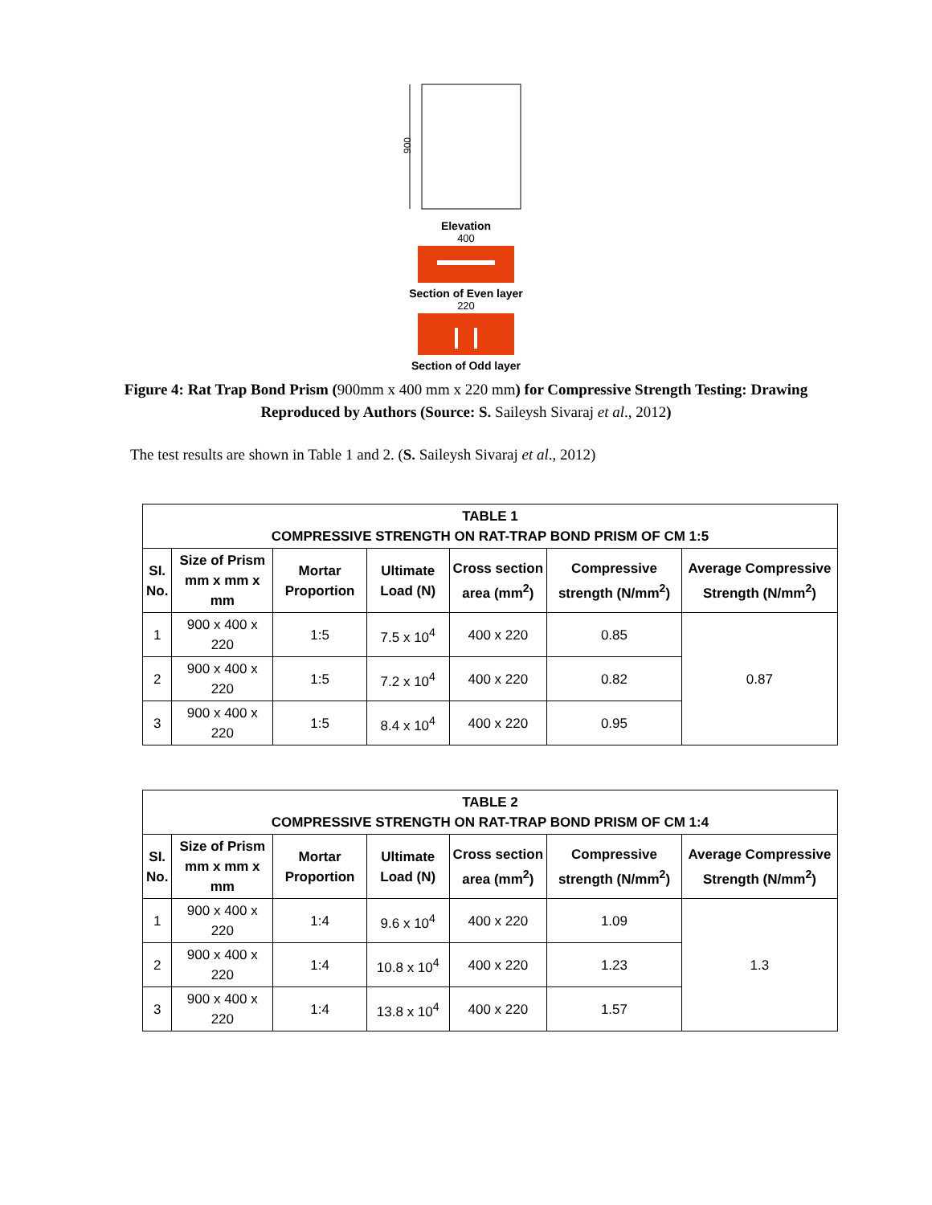900
Elevation
400
Section of Even layer
220
Section of Odd layer
Figure 4: Rat Trap Bond Prism (900mm x 400 mm x 220 mm) for Compressive Strength Testing: Drawing Reproduced by Authors (Source: S. Saileysh Sivaraj et al., 2012)
The test results are shown in Table 1 and 2. (S. Saileysh Sivaraj et al., 2012)
| TABLE 1 COMPRESSIVE STRENGTH ON RAT-TRAP BOND PRISM OF CM 1:5 | | | | | | |
| --- | --- | --- | --- | --- | --- | --- |
| SI. No. | Size of Prism mm x mm x mm | Mortar Proportion | Ultimate Load (N) | Cross section area (mm<sup>2</sup>) | Compressive strength (N/mm<sup>2</sup>) | Average Compressive Strength (N/mm<sup>2</sup>) |
| 1 | 900 x 400 x 220 | 1:5 | 7.5 x 10<sup>4</sup> | 400 x 220 | 0.85 | 0.87 |
| 2 | 900 x 400 x 220 | 1:5 | 7.2 x 10<sup>4</sup> | 400 x 220 | 0.82 | |
| 3 | 900 x 400 x 220 | 1:5 | 8.4 x 10<sup>4</sup> | 400 x 220 | 0.95 | |
| TABLE 2 COMPRESSIVE STRENGTH ON RAT-TRAP BOND PRISM OF CM 1:4 | | | | | | |
| --- | --- | --- | --- | --- | --- | --- |
| SI. No. | Size of Prism mm x mm x mm | Mortar Proportion | Ultimate Load (N) | Cross section area (mm<sup>2</sup>) | Compressive strength (N/mm<sup>2</sup>) | Average Compressive Strength (N/mm<sup>2</sup>) |
| 1 | 900 x 400 x 220 | 1:4 | 9.6 x 10<sup>4</sup> | 400 x 220 | 1.09 | 1.3 |
| 2 | 900 x 400 x 220 | 1:4 | 10.8 x 10<sup>4</sup> | 400 x 220 | 1.23 | |
| 3 | 900 x 400 x 220 | 1:4 | 13.8 x 10<sup>4</sup> | 400 x 220 | 1.57 | |